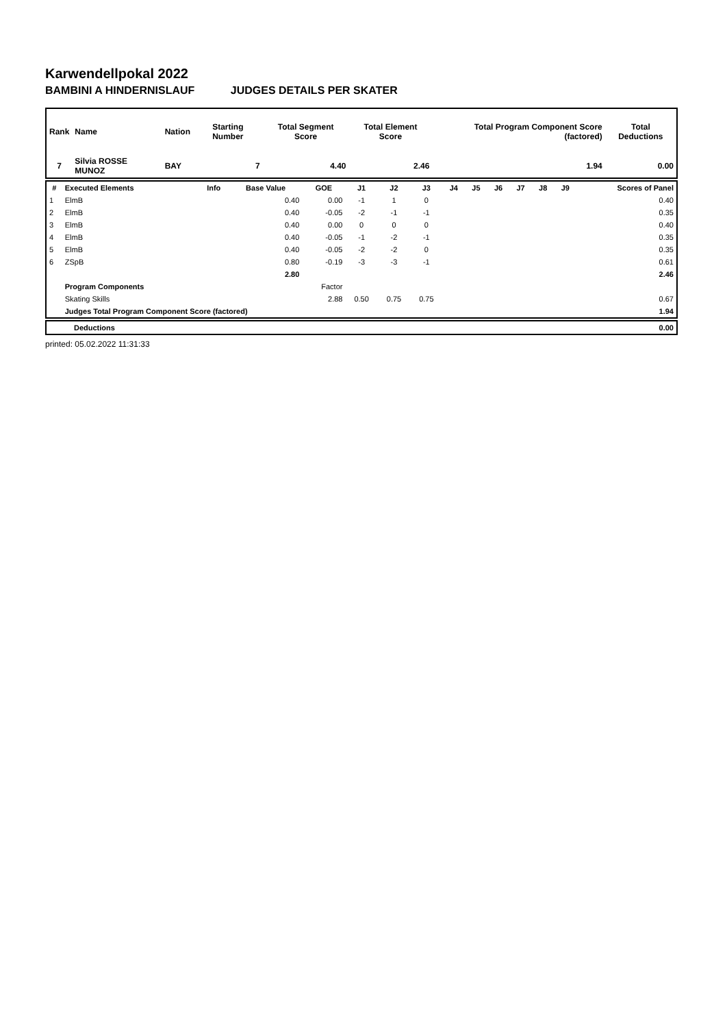Karwendellpokal 2022
BAMBINI A HINDERNISLAUF JUDGES DETAILS PER SKATER
| Rank | Name | Nation | Starting Number | Total Segment Score | Total Element Score | Total Program Component Score (factored) | Total Deductions |
| --- | --- | --- | --- | --- | --- | --- | --- |
| 7 | Silvia ROSSE MUNOZ | BAY | 7 | 4.40 | 2.46 | 1.94 | 0.00 |
| # | Executed Elements | Info | Base Value | GOE | J1 | J2 | J3 | J4 | J5 | J6 | J7 | J8 | J9 | Scores of Panel |
| --- | --- | --- | --- | --- | --- | --- | --- | --- | --- | --- | --- | --- | --- | --- |
| 1 | ElmB | | 0.40 | 0.00 | -1 | 1 | 0 | | | | | | | 0.40 |
| 2 | ElmB | | 0.40 | -0.05 | -2 | -1 | -1 | | | | | | | 0.35 |
| 3 | ElmB | | 0.40 | 0.00 | 0 | 0 | 0 | | | | | | | 0.40 |
| 4 | ElmB | | 0.40 | -0.05 | -1 | -2 | -1 | | | | | | | 0.35 |
| 5 | ElmB | | 0.40 | -0.05 | -2 | -2 | 0 | | | | | | | 0.35 |
| 6 | ZSpB | | 0.80 | -0.19 | -3 | -3 | -1 | | | | | | | 0.61 |
| | | | 2.80 | | | | | | | | | | | 2.46 |
| | Program Components | | | Factor | | | | | | | | | | |
| | Skating Skills | | | 2.88 | 0.50 | 0.75 | 0.75 | | | | | | | 0.67 |
| | Judges Total Program Component Score (factored) | | | | | | | | | | | | | 1.94 |
| Deductions | 0.00 |
printed: 05.02.2022 11:31:33